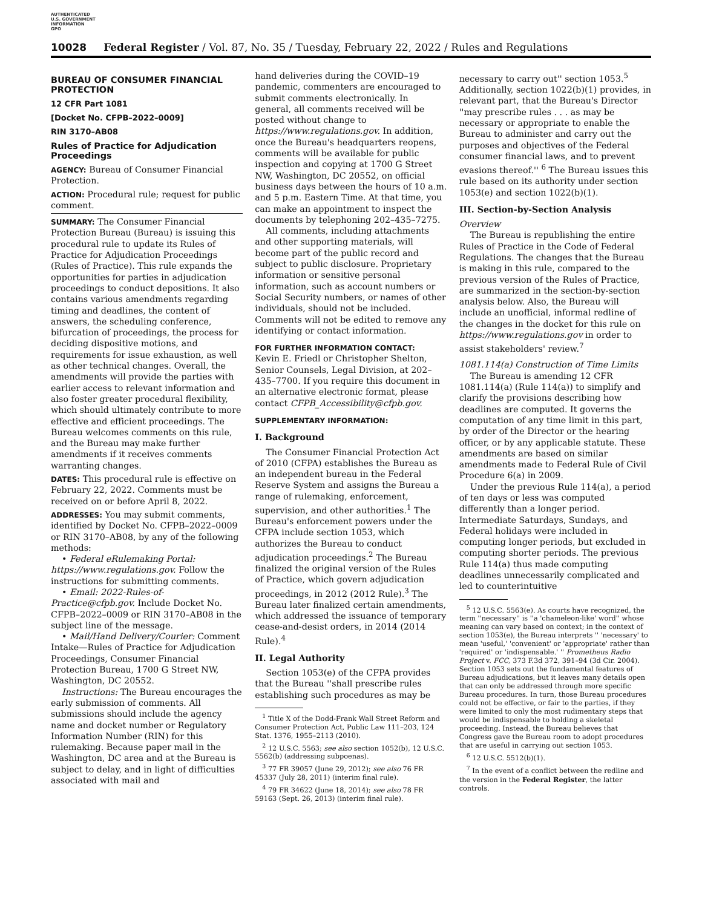AUTHENTICATED
U.S. GOVERNMENT
INFORMATION
GPO
10028 Federal Register / Vol. 87, No. 35 / Tuesday, February 22, 2022 / Rules and Regulations
BUREAU OF CONSUMER FINANCIAL PROTECTION
12 CFR Part 1081
[Docket No. CFPB–2022–0009]
RIN 3170–AB08
Rules of Practice for Adjudication Proceedings
AGENCY: Bureau of Consumer Financial Protection.
ACTION: Procedural rule; request for public comment.
SUMMARY: The Consumer Financial Protection Bureau (Bureau) is issuing this procedural rule to update its Rules of Practice for Adjudication Proceedings (Rules of Practice). This rule expands the opportunities for parties in adjudication proceedings to conduct depositions. It also contains various amendments regarding timing and deadlines, the content of answers, the scheduling conference, bifurcation of proceedings, the process for deciding dispositive motions, and requirements for issue exhaustion, as well as other technical changes. Overall, the amendments will provide the parties with earlier access to relevant information and also foster greater procedural flexibility, which should ultimately contribute to more effective and efficient proceedings. The Bureau welcomes comments on this rule, and the Bureau may make further amendments if it receives comments warranting changes.
DATES: This procedural rule is effective on February 22, 2022. Comments must be received on or before April 8, 2022.
ADDRESSES: You may submit comments, identified by Docket No. CFPB–2022–0009 or RIN 3170–AB08, by any of the following methods:
• Federal eRulemaking Portal: https://www.regulations.gov. Follow the instructions for submitting comments.
• Email: 2022-Rules-of-Practice@cfpb.gov. Include Docket No. CFPB–2022–0009 or RIN 3170–AB08 in the subject line of the message.
• Mail/Hand Delivery/Courier: Comment Intake—Rules of Practice for Adjudication Proceedings, Consumer Financial Protection Bureau, 1700 G Street NW, Washington, DC 20552.
Instructions: The Bureau encourages the early submission of comments. All submissions should include the agency name and docket number or Regulatory Information Number (RIN) for this rulemaking. Because paper mail in the Washington, DC area and at the Bureau is subject to delay, and in light of difficulties associated with mail and
hand deliveries during the COVID–19 pandemic, commenters are encouraged to submit comments electronically. In general, all comments received will be posted without change to https://www.regulations.gov. In addition, once the Bureau's headquarters reopens, comments will be available for public inspection and copying at 1700 G Street NW, Washington, DC 20552, on official business days between the hours of 10 a.m. and 5 p.m. Eastern Time. At that time, you can make an appointment to inspect the documents by telephoning 202–435–7275.
All comments, including attachments and other supporting materials, will become part of the public record and subject to public disclosure. Proprietary information or sensitive personal information, such as account numbers or Social Security numbers, or names of other individuals, should not be included. Comments will not be edited to remove any identifying or contact information.
FOR FURTHER INFORMATION CONTACT:
Kevin E. Friedl or Christopher Shelton, Senior Counsels, Legal Division, at 202–435–7700. If you require this document in an alternative electronic format, please contact CFPB_Accessibility@cfpb.gov.
SUPPLEMENTARY INFORMATION:
I. Background
The Consumer Financial Protection Act of 2010 (CFPA) establishes the Bureau as an independent bureau in the Federal Reserve System and assigns the Bureau a range of rulemaking, enforcement, supervision, and other authorities.<sup>1</sup> The Bureau's enforcement powers under the CFPA include section 1053, which authorizes the Bureau to conduct adjudication proceedings.<sup>2</sup> The Bureau finalized the original version of the Rules of Practice, which govern adjudication proceedings, in 2012 (2012 Rule).<sup>3</sup> The Bureau later finalized certain amendments, which addressed the issuance of temporary cease-and-desist orders, in 2014 (2014 Rule).<sup>4</sup>
II. Legal Authority
Section 1053(e) of the CFPA provides that the Bureau ''shall prescribe rules establishing such procedures as may be
<sup>1</sup> Title X of the Dodd-Frank Wall Street Reform and Consumer Protection Act, Public Law 111–203, 124 Stat. 1376, 1955–2113 (2010).
<sup>2</sup> 12 U.S.C. 5563; see also section 1052(b), 12 U.S.C. 5562(b) (addressing subpoenas).
<sup>3</sup> 77 FR 39057 (June 29, 2012); see also 76 FR 45337 (July 28, 2011) (interim final rule).
<sup>4</sup> 79 FR 34622 (June 18, 2014); see also 78 FR 59163 (Sept. 26, 2013) (interim final rule).
necessary to carry out'' section 1053.<sup>5</sup> Additionally, section 1022(b)(1) provides, in relevant part, that the Bureau's Director ''may prescribe rules . . . as may be necessary or appropriate to enable the Bureau to administer and carry out the purposes and objectives of the Federal consumer financial laws, and to prevent evasions thereof.'' <sup>6</sup> The Bureau issues this rule based on its authority under section 1053(e) and section 1022(b)(1).
III. Section-by-Section Analysis
Overview
The Bureau is republishing the entire Rules of Practice in the Code of Federal Regulations. The changes that the Bureau is making in this rule, compared to the previous version of the Rules of Practice, are summarized in the section-by-section analysis below. Also, the Bureau will include an unofficial, informal redline of the changes in the docket for this rule on https://www.regulations.gov in order to assist stakeholders' review.<sup>7</sup>
1081.114(a) Construction of Time Limits
The Bureau is amending 12 CFR 1081.114(a) (Rule 114(a)) to simplify and clarify the provisions describing how deadlines are computed. It governs the computation of any time limit in this part, by order of the Director or the hearing officer, or by any applicable statute. These amendments are based on similar amendments made to Federal Rule of Civil Procedure 6(a) in 2009.
Under the previous Rule 114(a), a period of ten days or less was computed differently than a longer period. Intermediate Saturdays, Sundays, and Federal holidays were included in computing longer periods, but excluded in computing shorter periods. The previous Rule 114(a) thus made computing deadlines unnecessarily complicated and led to counterintuitive
<sup>5</sup> 12 U.S.C. 5563(e). As courts have recognized, the term ''necessary'' is ''a 'chameleon-like' word'' whose meaning can vary based on context; in the context of section 1053(e), the Bureau interprets '' 'necessary' to mean 'useful,' 'convenient' or 'appropriate' rather than 'required' or 'indispensable.' '' Prometheus Radio Project v. FCC, 373 F.3d 372, 391–94 (3d Cir. 2004). Section 1053 sets out the fundamental features of Bureau adjudications, but it leaves many details open that can only be addressed through more specific Bureau procedures. In turn, those Bureau procedures could not be effective, or fair to the parties, if they were limited to only the most rudimentary steps that would be indispensable to holding a skeletal proceeding. Instead, the Bureau believes that Congress gave the Bureau room to adopt procedures that are useful in carrying out section 1053.
<sup>6</sup> 12 U.S.C. 5512(b)(1).
<sup>7</sup> In the event of a conflict between the redline and the version in the Federal Register, the latter controls.